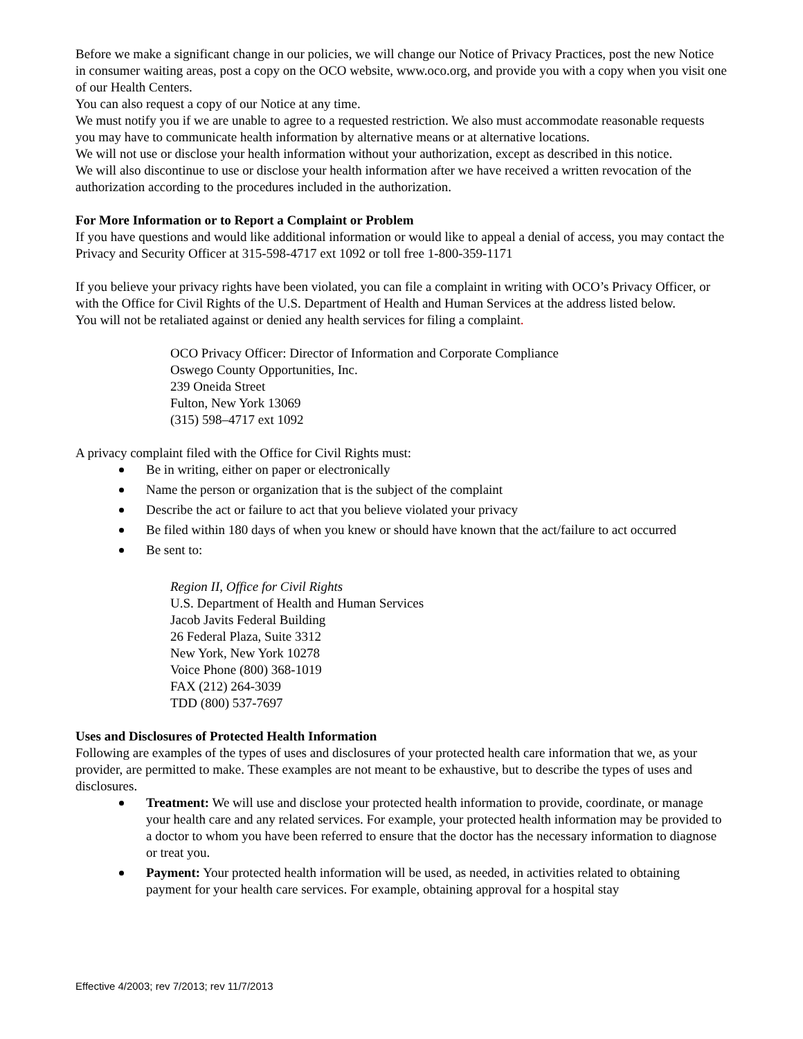Before we make a significant change in our policies, we will change our Notice of Privacy Practices, post the new Notice in consumer waiting areas, post a copy on the OCO website, www.oco.org, and provide you with a copy when you visit one of our Health Centers.
You can also request a copy of our Notice at any time.
We must notify you if we are unable to agree to a requested restriction. We also must accommodate reasonable requests you may have to communicate health information by alternative means or at alternative locations.
We will not use or disclose your health information without your authorization, except as described in this notice.
We will also discontinue to use or disclose your health information after we have received a written revocation of the authorization according to the procedures included in the authorization.
For More Information or to Report a Complaint or Problem
If you have questions and would like additional information or would like to appeal a denial of access, you may contact the Privacy and Security Officer at 315-598-4717 ext 1092 or toll free 1-800-359-1171
If you believe your privacy rights have been violated, you can file a complaint in writing with OCO’s Privacy Officer, or with the Office for Civil Rights of the U.S. Department of Health and Human Services at the address listed below.
You will not be retaliated against or denied any health services for filing a complaint.
OCO Privacy Officer: Director of Information and Corporate Compliance
Oswego County Opportunities, Inc.
239 Oneida Street
Fulton, New York 13069
(315) 598–4717 ext 1092
A privacy complaint filed with the Office for Civil Rights must:
Be in writing, either on paper or electronically
Name the person or organization that is the subject of the complaint
Describe the act or failure to act that you believe violated your privacy
Be filed within 180 days of when you knew or should have known that the act/failure to act occurred
Be sent to:
Region II, Office for Civil Rights
U.S. Department of Health and Human Services
Jacob Javits Federal Building
26 Federal Plaza, Suite 3312
New York, New York 10278
Voice Phone (800) 368-1019
FAX (212) 264-3039
TDD (800) 537-7697
Uses and Disclosures of Protected Health Information
Following are examples of the types of uses and disclosures of your protected health care information that we, as your provider, are permitted to make. These examples are not meant to be exhaustive, but to describe the types of uses and disclosures.
Treatment: We will use and disclose your protected health information to provide, coordinate, or manage your health care and any related services. For example, your protected health information may be provided to a doctor to whom you have been referred to ensure that the doctor has the necessary information to diagnose or treat you.
Payment: Your protected health information will be used, as needed, in activities related to obtaining payment for your health care services. For example, obtaining approval for a hospital stay
Effective 4/2003; rev 7/2013; rev 11/7/2013